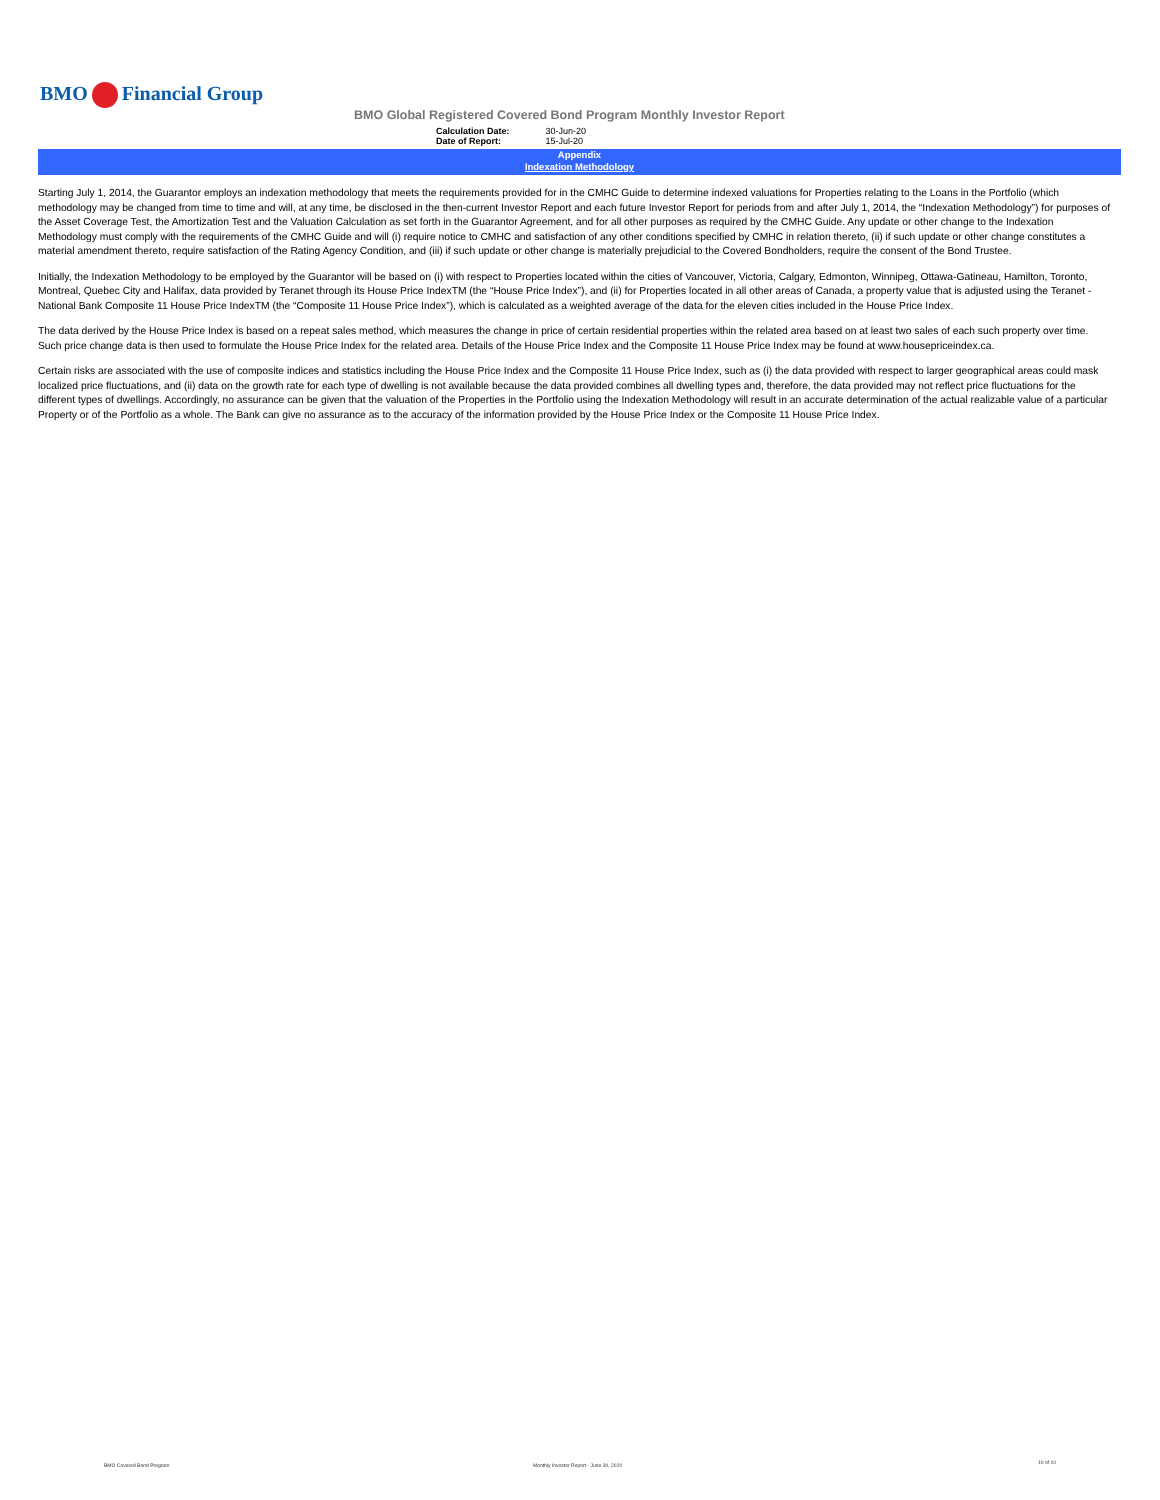BMO Financial Group
BMO Global Registered Covered Bond Program Monthly Investor Report
| Calculation Date: | 30-Jun-20 |
| Date of Report: | 15-Jul-20 |
Appendix
Indexation Methodology
Starting July 1, 2014, the Guarantor employs an indexation methodology that meets the requirements provided for in the CMHC Guide to determine indexed valuations for Properties relating to the Loans in the Portfolio (which methodology may be changed from time to time and will, at any time, be disclosed in the then-current Investor Report and each future Investor Report for periods from and after July 1, 2014, the “Indexation Methodology”) for purposes of the Asset Coverage Test, the Amortization Test and the Valuation Calculation as set forth in the Guarantor Agreement, and for all other purposes as required by the CMHC Guide. Any update or other change to the Indexation Methodology must comply with the requirements of the CMHC Guide and will (i) require notice to CMHC and satisfaction of any other conditions specified by CMHC in relation thereto, (ii) if such update or other change constitutes a material amendment thereto, require satisfaction of the Rating Agency Condition, and (iii) if such update or other change is materially prejudicial to the Covered Bondholders, require the consent of the Bond Trustee.
Initially, the Indexation Methodology to be employed by the Guarantor will be based on (i) with respect to Properties located within the cities of Vancouver, Victoria, Calgary, Edmonton, Winnipeg, Ottawa-Gatineau, Hamilton, Toronto, Montreal, Quebec City and Halifax, data provided by Teranet through its House Price IndexTM (the “House Price Index”), and (ii) for Properties located in all other areas of Canada, a property value that is adjusted using the Teranet - National Bank Composite 11 House Price IndexTM (the “Composite 11 House Price Index”), which is calculated as a weighted average of the data for the eleven cities included in the House Price Index.
The data derived by the House Price Index is based on a repeat sales method, which measures the change in price of certain residential properties within the related area based on at least two sales of each such property over time. Such price change data is then used to formulate the House Price Index for the related area. Details of the House Price Index and the Composite 11 House Price Index may be found at www.housepriceindex.ca.
Certain risks are associated with the use of composite indices and statistics including the House Price Index and the Composite 11 House Price Index, such as (i) the data provided with respect to larger geographical areas could mask localized price fluctuations, and (ii) data on the growth rate for each type of dwelling is not available because the data provided combines all dwelling types and, therefore, the data provided may not reflect price fluctuations for the different types of dwellings. Accordingly, no assurance can be given that the valuation of the Properties in the Portfolio using the Indexation Methodology will result in an accurate determination of the actual realizable value of a particular Property or of the Portfolio as a whole. The Bank can give no assurance as to the accuracy of the information provided by the House Price Index or the Composite 11 House Price Index.
BMO Covered Bond Program
Monthly Investor Report - June 30, 2020
10 of 10